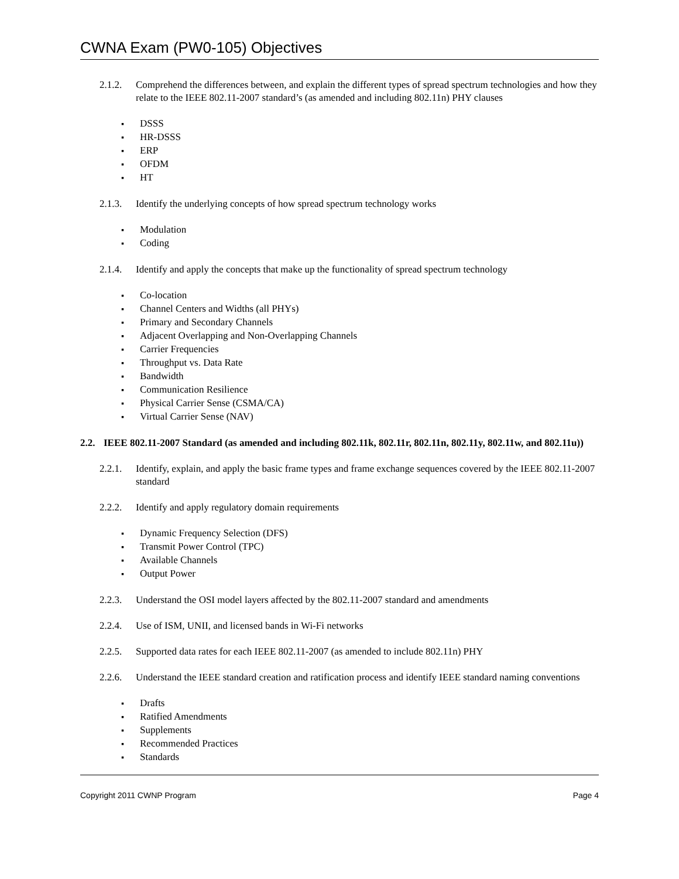CWNA Exam (PW0-105) Objectives
2.1.2. Comprehend the differences between, and explain the different types of spread spectrum technologies and how they relate to the IEEE 802.11-2007 standard’s (as amended and including 802.11n) PHY clauses
DSSS
HR-DSSS
ERP
OFDM
HT
2.1.3. Identify the underlying concepts of how spread spectrum technology works
Modulation
Coding
2.1.4. Identify and apply the concepts that make up the functionality of spread spectrum technology
Co-location
Channel Centers and Widths (all PHYs)
Primary and Secondary Channels
Adjacent Overlapping and Non-Overlapping Channels
Carrier Frequencies
Throughput vs. Data Rate
Bandwidth
Communication Resilience
Physical Carrier Sense (CSMA/CA)
Virtual Carrier Sense (NAV)
2.2. IEEE 802.11-2007 Standard (as amended and including 802.11k, 802.11r, 802.11n, 802.11y, 802.11w, and 802.11u))
2.2.1. Identify, explain, and apply the basic frame types and frame exchange sequences covered by the IEEE 802.11-2007 standard
2.2.2. Identify and apply regulatory domain requirements
Dynamic Frequency Selection (DFS)
Transmit Power Control (TPC)
Available Channels
Output Power
2.2.3. Understand the OSI model layers affected by the 802.11-2007 standard and amendments
2.2.4. Use of ISM, UNII, and licensed bands in Wi-Fi networks
2.2.5. Supported data rates for each IEEE 802.11-2007 (as amended to include 802.11n) PHY
2.2.6. Understand the IEEE standard creation and ratification process and identify IEEE standard naming conventions
Drafts
Ratified Amendments
Supplements
Recommended Practices
Standards
Copyright 2011 CWNP Program Page 4